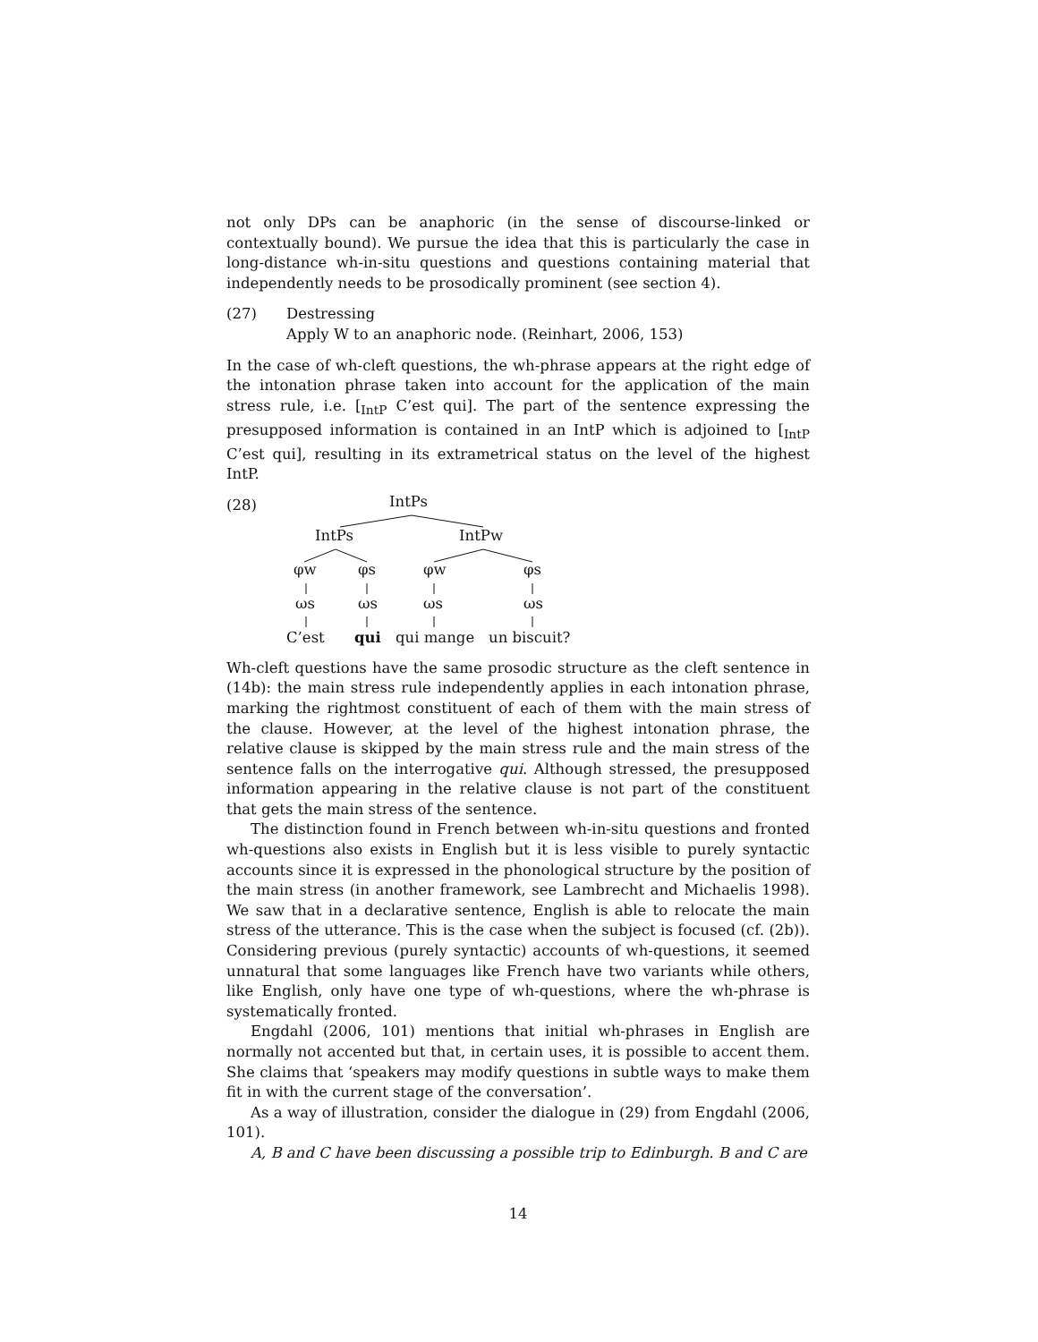not only DPs can be anaphoric (in the sense of discourse-linked or contextually bound). We pursue the idea that this is particularly the case in long-distance wh-in-situ questions and questions containing material that independently needs to be prosodically prominent (see section 4).
(27) Destressing
Apply W to an anaphoric node. (Reinhart, 2006, 153)
In the case of wh-cleft questions, the wh-phrase appears at the right edge of the intonation phrase taken into account for the application of the main stress rule, i.e. [<sub>IntP</sub> C’est qui]. The part of the sentence expressing the presupposed information is contained in an IntP which is adjoined to [<sub>IntP</sub> C’est qui], resulting in its extrametrical status on the level of the highest IntP.
(28)
IntPs
IntPs IntPw
φw φs φw φs
ωs ωs ωs ωs
C’est qui qui mange un biscuit?
Wh-cleft questions have the same prosodic structure as the cleft sentence in (14b): the main stress rule independently applies in each intonation phrase, marking the rightmost constituent of each of them with the main stress of the clause. However, at the level of the highest intonation phrase, the relative clause is skipped by the main stress rule and the main stress of the sentence falls on the interrogative qui. Although stressed, the presupposed information appearing in the relative clause is not part of the constituent that gets the main stress of the sentence.
The distinction found in French between wh-in-situ questions and fronted wh-questions also exists in English but it is less visible to purely syntactic accounts since it is expressed in the phonological structure by the position of the main stress (in another framework, see Lambrecht and Michaelis 1998). We saw that in a declarative sentence, English is able to relocate the main stress of the utterance. This is the case when the subject is focused (cf. (2b)). Considering previous (purely syntactic) accounts of wh-questions, it seemed unnatural that some languages like French have two variants while others, like English, only have one type of wh-questions, where the wh-phrase is systematically fronted.
Engdahl (2006, 101) mentions that initial wh-phrases in English are normally not accented but that, in certain uses, it is possible to accent them. She claims that ‘speakers may modify questions in subtle ways to make them fit in with the current stage of the conversation’.
As a way of illustration, consider the dialogue in (29) from Engdahl (2006, 101).
A, B and C have been discussing a possible trip to Edinburgh. B and C are
14